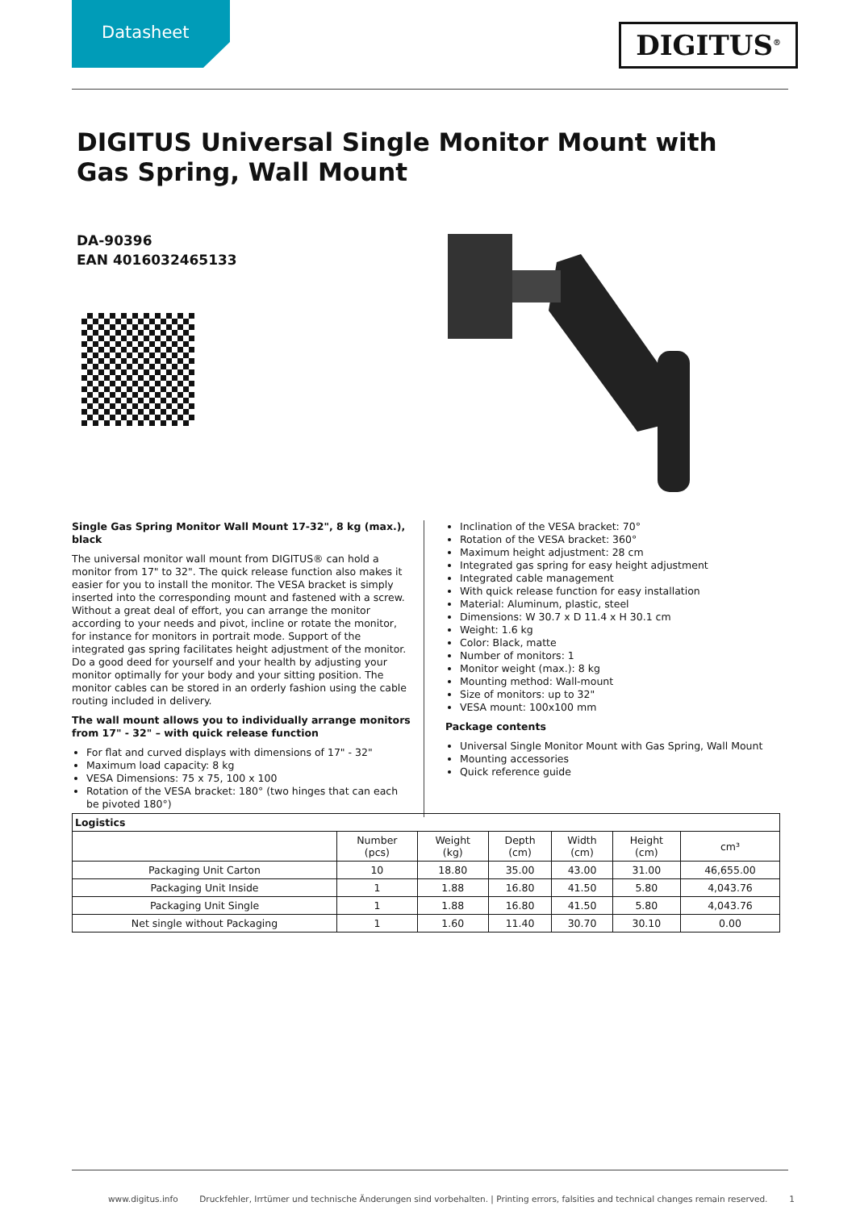Datasheet
DIGITUS<sup>®</sup>
DIGITUS Universal Single Monitor Mount with Gas Spring, Wall Mount
DA-90396
EAN 4016032465133
Single Gas Spring Monitor Wall Mount 17-32", 8 kg (max.), black
The universal monitor wall mount from DIGITUS® can hold a monitor from 17" to 32". The quick release function also makes it easier for you to install the monitor. The VESA bracket is simply inserted into the corresponding mount and fastened with a screw. Without a great deal of effort, you can arrange the monitor according to your needs and pivot, incline or rotate the monitor, for instance for monitors in portrait mode. Support of the integrated gas spring facilitates height adjustment of the monitor. Do a good deed for yourself and your health by adjusting your monitor optimally for your body and your sitting position. The monitor cables can be stored in an orderly fashion using the cable routing included in delivery.
The wall mount allows you to individually arrange monitors from 17" - 32" – with quick release function
For flat and curved displays with dimensions of 17" - 32"
Maximum load capacity: 8 kg
VESA Dimensions: 75 x 75, 100 x 100
Rotation of the VESA bracket: 180° (two hinges that can each be pivoted 180°)
Inclination of the VESA bracket: 70°
Rotation of the VESA bracket: 360°
Maximum height adjustment: 28 cm
Integrated gas spring for easy height adjustment
Integrated cable management
With quick release function for easy installation
Material: Aluminum, plastic, steel
Dimensions: W 30.7 x D 11.4 x H 30.1 cm
Weight: 1.6 kg
Color: Black, matte
Number of monitors: 1
Monitor weight (max.): 8 kg
Mounting method: Wall-mount
Size of monitors: up to 32"
VESA mount: 100x100 mm
Package contents
Universal Single Monitor Mount with Gas Spring, Wall Mount
Mounting accessories
Quick reference guide
| Logistics | | | | | | |
| --- | --- | --- | --- | --- | --- | --- |
| | Number (pcs) | Weight (kg) | Depth (cm) | Width (cm) | Height (cm) | cm³ |
| Packaging Unit Carton | 10 | 18.80 | 35.00 | 43.00 | 31.00 | 46,655.00 |
| Packaging Unit Inside | 1 | 1.88 | 16.80 | 41.50 | 5.80 | 4,043.76 |
| Packaging Unit Single | 1 | 1.88 | 16.80 | 41.50 | 5.80 | 4,043.76 |
| Net single without Packaging | 1 | 1.60 | 11.40 | 30.70 | 30.10 | 0.00 |
www.digitus.info Druckfehler, Irrtümer und technische Änderungen sind vorbehalten. | Printing errors, falsities and technical changes remain reserved. 1